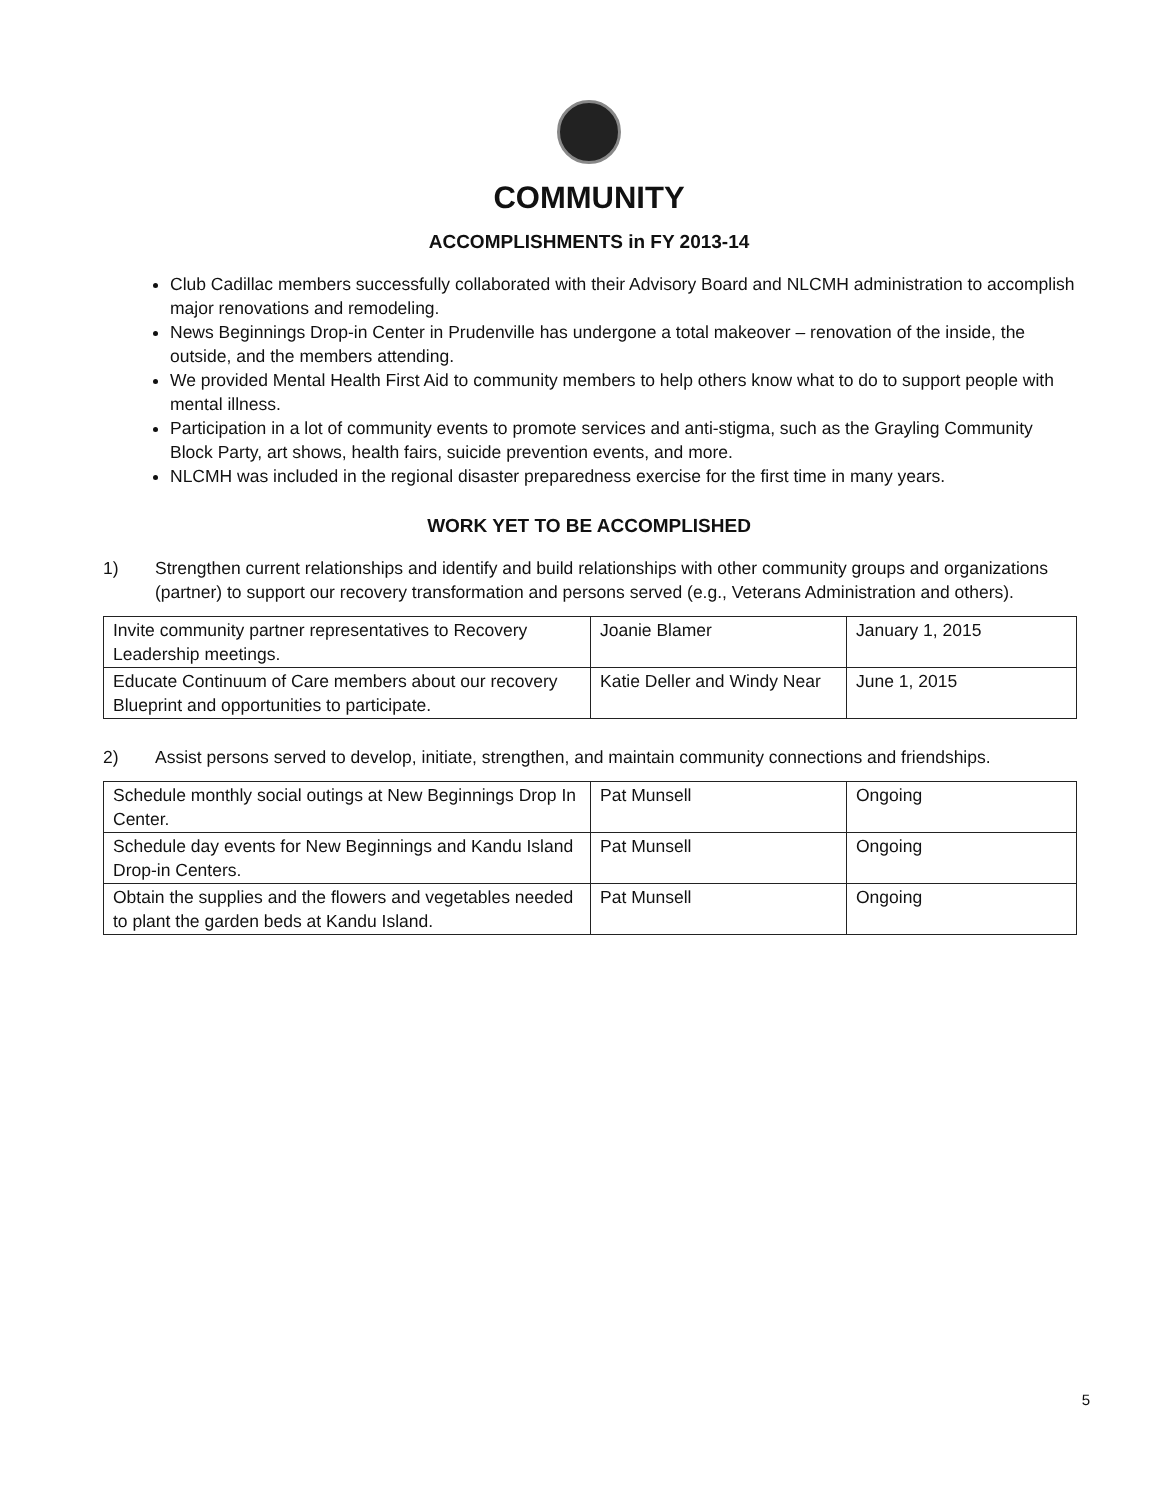COMMUNITY
ACCOMPLISHMENTS in FY 2013-14
Club Cadillac members successfully collaborated with their Advisory Board and NLCMH administration to accomplish major renovations and remodeling.
News Beginnings Drop-in Center in Prudenville has undergone a total makeover – renovation of the inside, the outside, and the members attending.
We provided Mental Health First Aid to community members to help others know what to do to support people with mental illness.
Participation in a lot of community events to promote services and anti-stigma, such as the Grayling Community Block Party, art shows, health fairs, suicide prevention events, and more.
NLCMH was included in the regional disaster preparedness exercise for the first time in many years.
WORK YET TO BE ACCOMPLISHED
1) Strengthen current relationships and identify and build relationships with other community groups and organizations (partner) to support our recovery transformation and persons served (e.g., Veterans Administration and others).
| Invite community partner representatives to Recovery Leadership meetings. | Joanie Blamer | January 1, 2015 |
| Educate Continuum of Care members about our recovery Blueprint and opportunities to participate. | Katie Deller and Windy Near | June 1, 2015 |
2) Assist persons served to develop, initiate, strengthen, and maintain community connections and friendships.
| Schedule monthly social outings at New Beginnings Drop In Center. | Pat Munsell | Ongoing |
| Schedule day events for New Beginnings and Kandu Island Drop-in Centers. | Pat Munsell | Ongoing |
| Obtain the supplies and the flowers and vegetables needed to plant the garden beds at Kandu Island. | Pat Munsell | Ongoing |
5